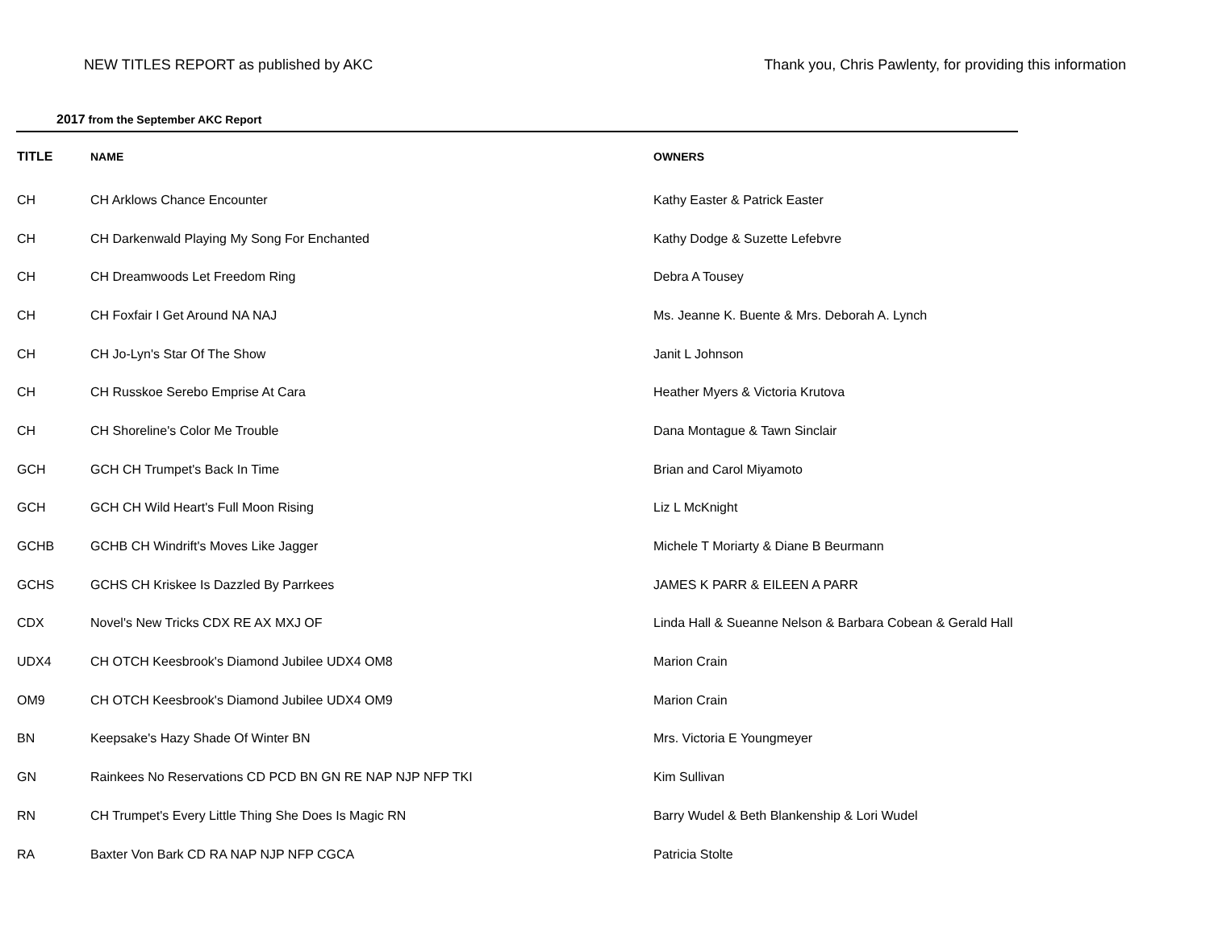NEW TITLES REPORT as published by AKC Thank you, Chris Pawlenty, for providing this information
2017 from the September AKC Report
| TITLE | NAME | OWNERS |
| --- | --- | --- |
| CH | CH Arklows Chance Encounter | Kathy Easter & Patrick Easter |
| CH | CH Darkenwald Playing My Song For Enchanted | Kathy Dodge & Suzette Lefebvre |
| CH | CH Dreamwoods Let Freedom Ring | Debra A Tousey |
| CH | CH Foxfair I Get Around NA NAJ | Ms. Jeanne K. Buente & Mrs. Deborah A. Lynch |
| CH | CH Jo-Lyn's Star Of The Show | Janit L Johnson |
| CH | CH Russkoe Serebo Emprise At Cara | Heather Myers & Victoria Krutova |
| CH | CH Shoreline's Color Me Trouble | Dana Montague & Tawn Sinclair |
| GCH | GCH CH Trumpet's Back In Time | Brian and Carol Miyamoto |
| GCH | GCH CH Wild Heart's Full Moon Rising | Liz L McKnight |
| GCHB | GCHB CH Windrift's Moves Like Jagger | Michele T Moriarty & Diane B Beurmann |
| GCHS | GCHS CH Kriskee Is Dazzled By Parrkees | JAMES K PARR & EILEEN A PARR |
| CDX | Novel's New Tricks CDX RE AX MXJ OF | Linda Hall & Sueanne Nelson & Barbara Cobean & Gerald Hall |
| UDX4 | CH OTCH Keesbrook's Diamond Jubilee UDX4 OM8 | Marion Crain |
| OM9 | CH OTCH Keesbrook's Diamond Jubilee UDX4 OM9 | Marion Crain |
| BN | Keepsake's Hazy Shade Of Winter BN | Mrs. Victoria E Youngmeyer |
| GN | Rainkees No Reservations CD PCD BN GN RE NAP NJP NFP TKI | Kim Sullivan |
| RN | CH Trumpet's Every Little Thing She Does Is Magic RN | Barry Wudel & Beth Blankenship & Lori Wudel |
| RA | Baxter Von Bark CD RA NAP NJP NFP CGCA | Patricia Stolte |